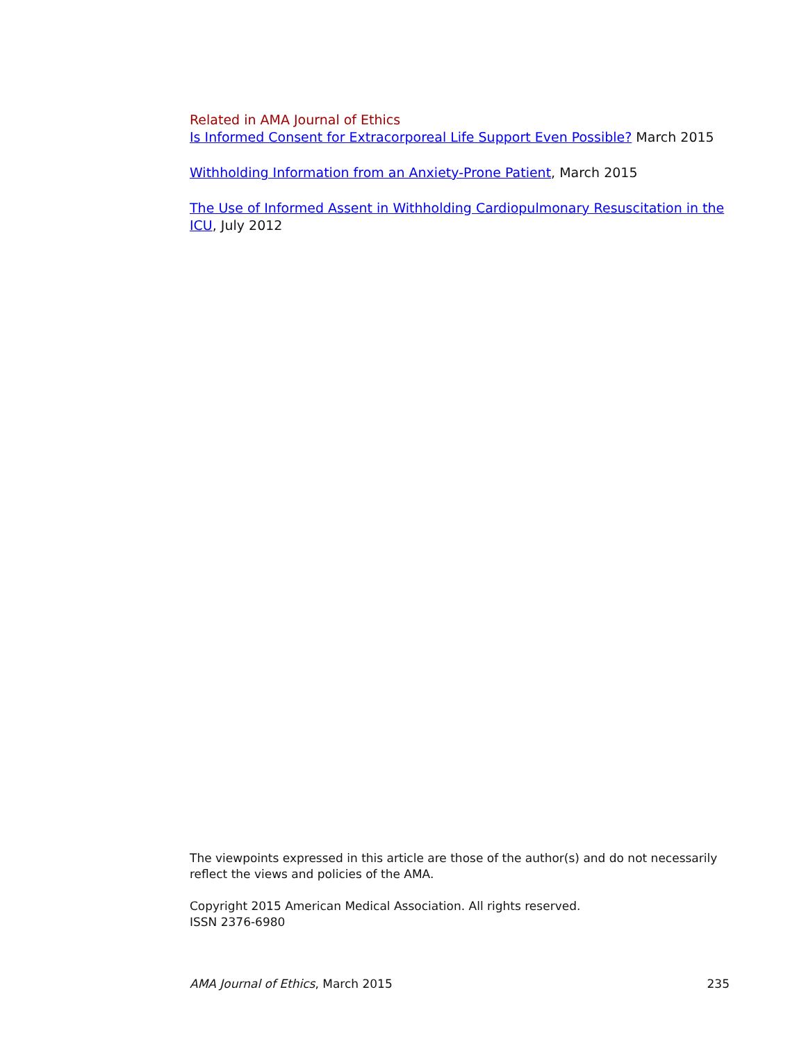Related in AMA Journal of Ethics
Is Informed Consent for Extracorporeal Life Support Even Possible? March 2015
Withholding Information from an Anxiety-Prone Patient, March 2015
The Use of Informed Assent in Withholding Cardiopulmonary Resuscitation in the ICU, July 2012
The viewpoints expressed in this article are those of the author(s) and do not necessarily reflect the views and policies of the AMA.
Copyright 2015 American Medical Association. All rights reserved.
ISSN 2376-6980
AMA Journal of Ethics, March 2015 235